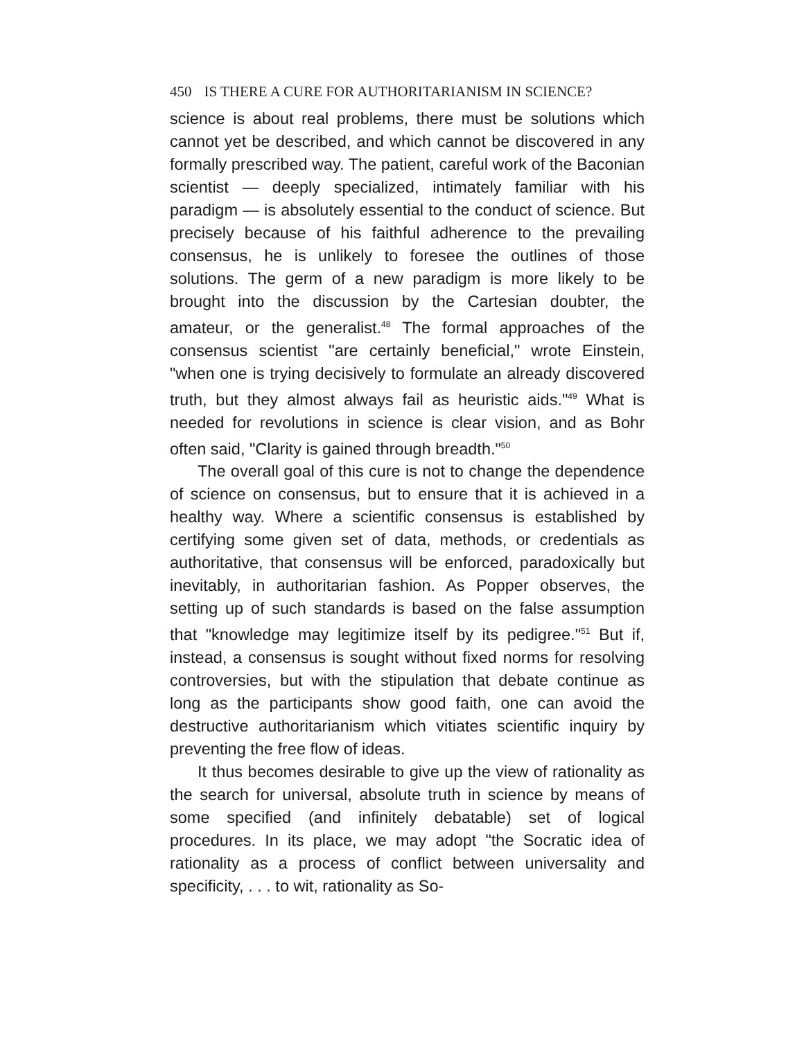450 IS THERE A CURE FOR AUTHORITARIANISM IN SCIENCE?
science is about real problems, there must be solutions which cannot yet be described, and which cannot be discovered in any formally prescribed way. The patient, careful work of the Baconian scientist — deeply specialized, intimately familiar with his paradigm — is absolutely essential to the conduct of science. But precisely because of his faithful adherence to the prevailing consensus, he is unlikely to foresee the outlines of those solutions. The germ of a new paradigm is more likely to be brought into the discussion by the Cartesian doubter, the amateur, or the generalist.<sup>48</sup> The formal approaches of the consensus scientist "are certainly beneficial," wrote Einstein, "when one is trying decisively to formulate an already discovered truth, but they almost always fail as heuristic aids."<sup>49</sup> What is needed for revolutions in science is clear vision, and as Bohr often said, "Clarity is gained through breadth."<sup>50</sup>
The overall goal of this cure is not to change the dependence of science on consensus, but to ensure that it is achieved in a healthy way. Where a scientific consensus is established by certifying some given set of data, methods, or credentials as authoritative, that consensus will be enforced, paradoxically but inevitably, in authoritarian fashion. As Popper observes, the setting up of such standards is based on the false assumption that "knowledge may legitimize itself by its pedigree."<sup>51</sup> But if, instead, a consensus is sought without fixed norms for resolving controversies, but with the stipulation that debate continue as long as the participants show good faith, one can avoid the destructive authoritarianism which vitiates scientific inquiry by preventing the free flow of ideas.
It thus becomes desirable to give up the view of rationality as the search for universal, absolute truth in science by means of some specified (and infinitely debatable) set of logical procedures. In its place, we may adopt "the Socratic idea of rationality as a process of conflict between universality and specificity, . . . to wit, rationality as So-